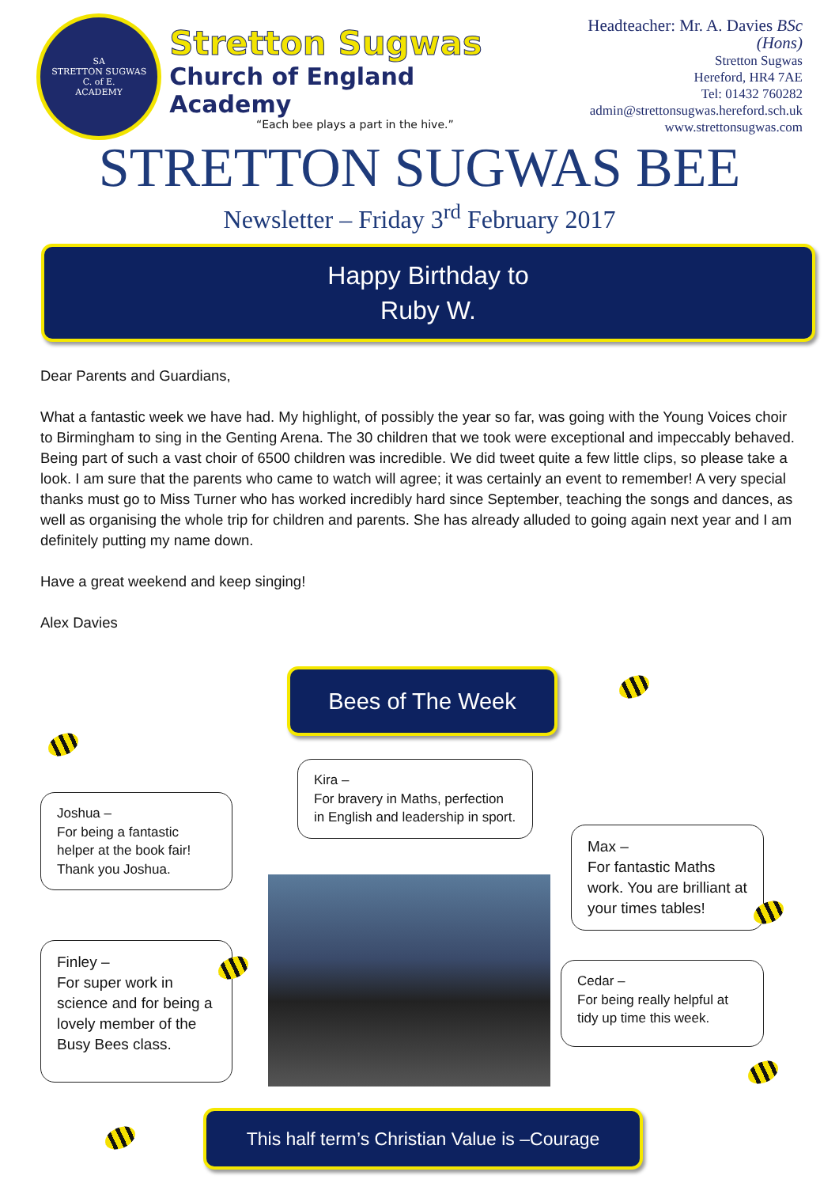SA
STRETTON SUGWAS
C. of E.
ACADEMY
Stretton Sugwas
Church of England Academy
“Each bee plays a part in the hive.”
Headteacher: Mr. A. Davies BSc (Hons)
Stretton Sugwas
Hereford, HR4 7AE
Tel: 01432 760282
admin@strettonsugwas.hereford.sch.uk
www.strettonsugwas.com
STRETTON SUGWAS BEE
Newsletter – Friday 3<sup>rd</sup> February 2017
Happy Birthday to
Ruby W.
Dear Parents and Guardians,
What a fantastic week we have had. My highlight, of possibly the year so far, was going with the Young Voices choir to Birmingham to sing in the Genting Arena. The 30 children that we took were exceptional and impeccably behaved. Being part of such a vast choir of 6500 children was incredible. We did tweet quite a few little clips, so please take a look. I am sure that the parents who came to watch will agree; it was certainly an event to remember! A very special thanks must go to Miss Turner who has worked incredibly hard since September, teaching the songs and dances, as well as organising the whole trip for children and parents. She has already alluded to going again next year and I am definitely putting my name down.
Have a great weekend and keep singing!
Alex Davies
Bees of The Week
Kira –
For bravery in Maths, perfection in English and leadership in sport.
Joshua –
For being a fantastic helper at the book fair! Thank you Joshua.
Max –
For fantastic Maths work. You are brilliant at your times tables!
Finley –
For super work in science and for being a lovely member of the Busy Bees class.
Cedar –
For being really helpful at tidy up time this week.
This half term’s Christian Value is –Courage